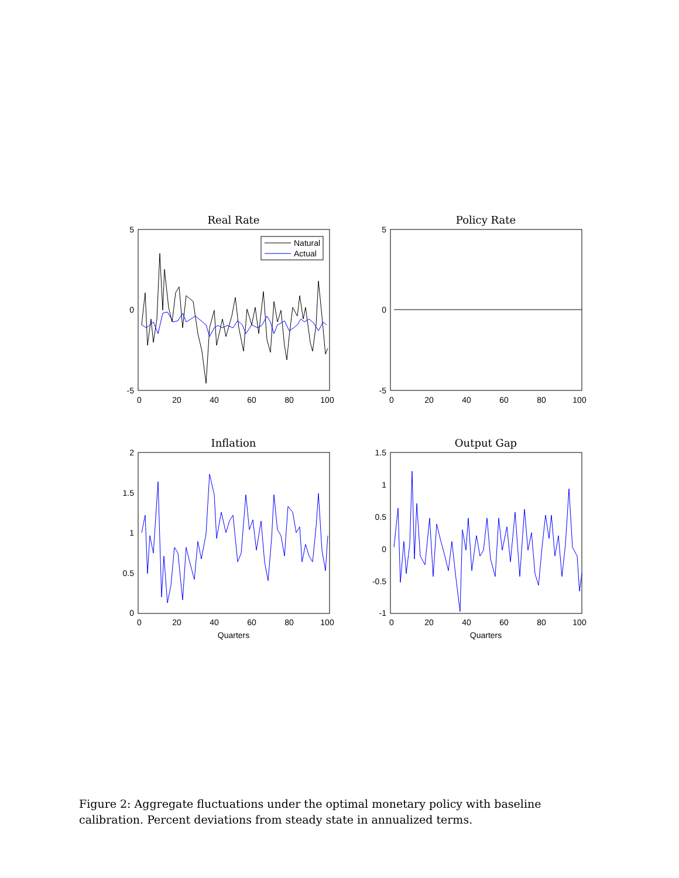Real Rate
5
0
-5
0
20
40
60
80
100
Natural
Actual
Policy Rate
5
0
-5
0
20
40
60
80
100
Inflation
2
1.5
1
0.5
0
0
20
40
60
80
100
Quarters
Output Gap
1.5
1
0.5
0
-0.5
-1
0
20
40
60
80
100
Quarters
Figure 2: Aggregate fluctuations under the optimal monetary policy with baseline calibration. Percent deviations from steady state in annualized terms.